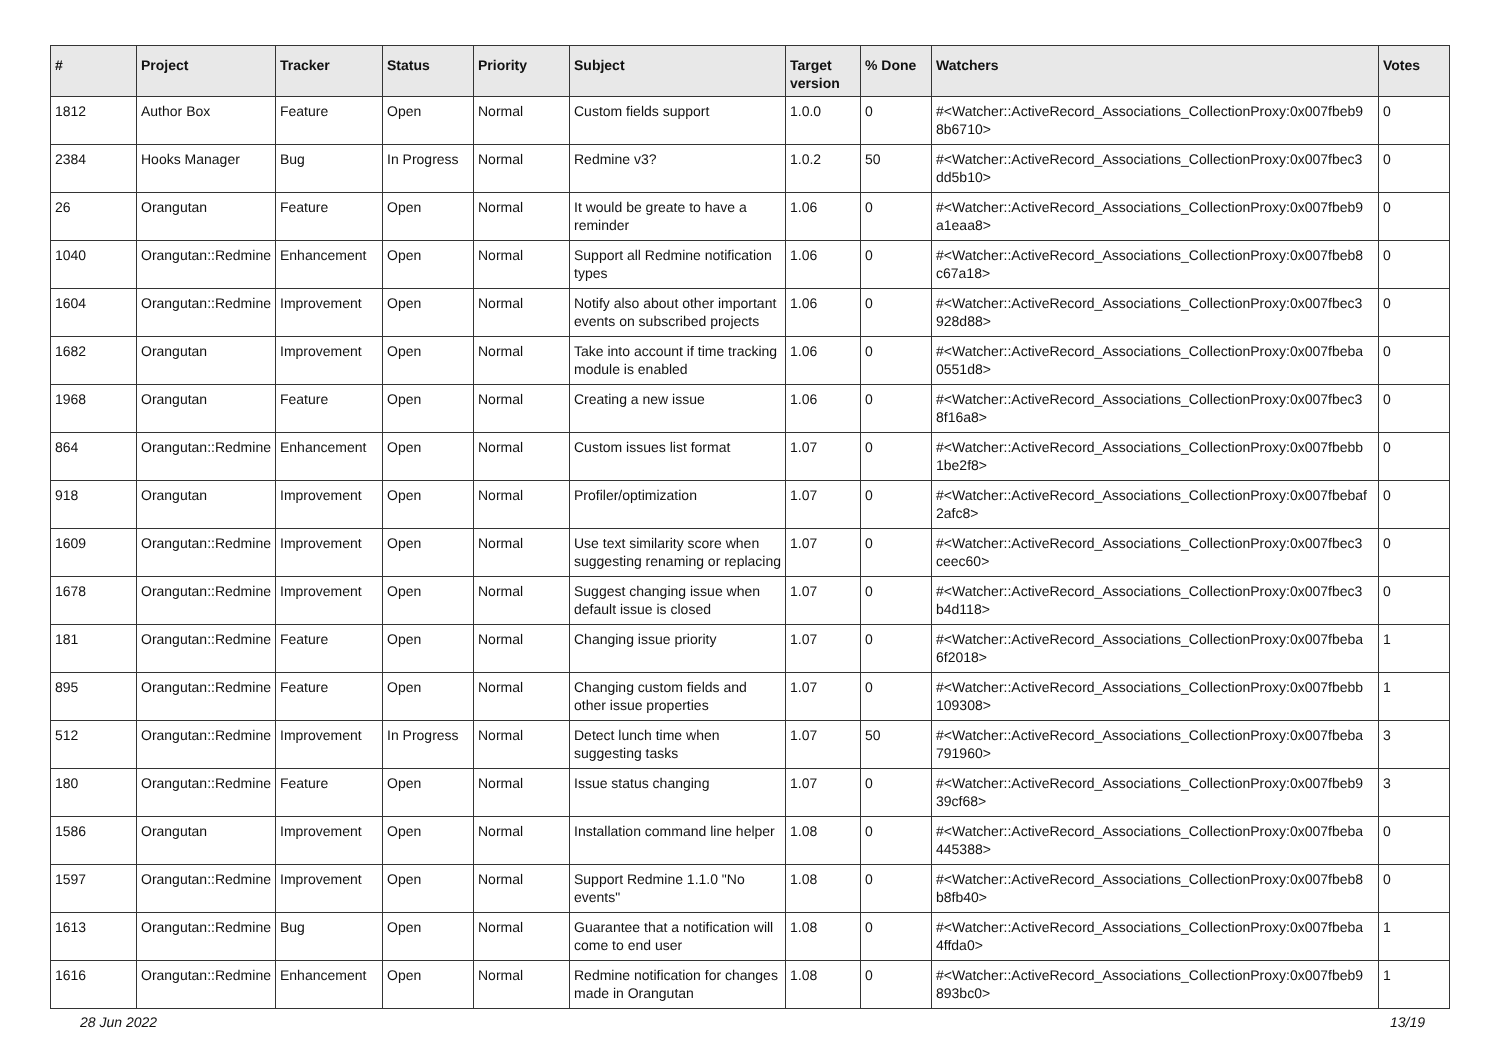| # | Project | Tracker | Status | Priority | Subject | Target version | % Done | Watchers | Votes |
| --- | --- | --- | --- | --- | --- | --- | --- | --- | --- |
| 1812 | Author Box | Feature | Open | Normal | Custom fields support | 1.0.0 | 0 | #<Watcher::ActiveRecord_Associations_CollectionProxy:0x007fbeb9 8b6710> | 0 |
| 2384 | Hooks Manager | Bug | In Progress | Normal | Redmine v3? | 1.0.2 | 50 | #<Watcher::ActiveRecord_Associations_CollectionProxy:0x007fbec3 dd5b10> | 0 |
| 26 | Orangutan | Feature | Open | Normal | It would be greate to have a reminder | 1.06 | 0 | #<Watcher::ActiveRecord_Associations_CollectionProxy:0x007fbeb9 a1eaa8> | 0 |
| 1040 | Orangutan::Redmine | Enhancement | Open | Normal | Support all Redmine notification types | 1.06 | 0 | #<Watcher::ActiveRecord_Associations_CollectionProxy:0x007fbeb8 c67a18> | 0 |
| 1604 | Orangutan::Redmine | Improvement | Open | Normal | Notify also about other important events on subscribed projects | 1.06 | 0 | #<Watcher::ActiveRecord_Associations_CollectionProxy:0x007fbec3 928d88> | 0 |
| 1682 | Orangutan | Improvement | Open | Normal | Take into account if time tracking module is enabled | 1.06 | 0 | #<Watcher::ActiveRecord_Associations_CollectionProxy:0x007fbeba 0551d8> | 0 |
| 1968 | Orangutan | Feature | Open | Normal | Creating a new issue | 1.06 | 0 | #<Watcher::ActiveRecord_Associations_CollectionProxy:0x007fbec3 8f16a8> | 0 |
| 864 | Orangutan::Redmine | Enhancement | Open | Normal | Custom issues list format | 1.07 | 0 | #<Watcher::ActiveRecord_Associations_CollectionProxy:0x007fbebb 1be2f8> | 0 |
| 918 | Orangutan | Improvement | Open | Normal | Profiler/optimization | 1.07 | 0 | #<Watcher::ActiveRecord_Associations_CollectionProxy:0x007fbebaf 2afc8> | 0 |
| 1609 | Orangutan::Redmine | Improvement | Open | Normal | Use text similarity score when suggesting renaming or replacing | 1.07 | 0 | #<Watcher::ActiveRecord_Associations_CollectionProxy:0x007fbec3 ceec60> | 0 |
| 1678 | Orangutan::Redmine | Improvement | Open | Normal | Suggest changing issue when default issue is closed | 1.07 | 0 | #<Watcher::ActiveRecord_Associations_CollectionProxy:0x007fbec3 b4d118> | 0 |
| 181 | Orangutan::Redmine | Feature | Open | Normal | Changing issue priority | 1.07 | 0 | #<Watcher::ActiveRecord_Associations_CollectionProxy:0x007fbeba 6f2018> | 1 |
| 895 | Orangutan::Redmine | Feature | Open | Normal | Changing custom fields and other issue properties | 1.07 | 0 | #<Watcher::ActiveRecord_Associations_CollectionProxy:0x007fbebb 109308> | 1 |
| 512 | Orangutan::Redmine | Improvement | In Progress | Normal | Detect lunch time when suggesting tasks | 1.07 | 50 | #<Watcher::ActiveRecord_Associations_CollectionProxy:0x007fbeba 791960> | 3 |
| 180 | Orangutan::Redmine | Feature | Open | Normal | Issue status changing | 1.07 | 0 | #<Watcher::ActiveRecord_Associations_CollectionProxy:0x007fbeb9 39cf68> | 3 |
| 1586 | Orangutan | Improvement | Open | Normal | Installation command line helper | 1.08 | 0 | #<Watcher::ActiveRecord_Associations_CollectionProxy:0x007fbeba 445388> | 0 |
| 1597 | Orangutan::Redmine | Improvement | Open | Normal | Support Redmine 1.1.0 "No events" | 1.08 | 0 | #<Watcher::ActiveRecord_Associations_CollectionProxy:0x007fbeb8 b8fb40> | 0 |
| 1613 | Orangutan::Redmine | Bug | Open | Normal | Guarantee that a notification will come to end user | 1.08 | 0 | #<Watcher::ActiveRecord_Associations_CollectionProxy:0x007fbeba 4ffda0> | 1 |
| 1616 | Orangutan::Redmine | Enhancement | Open | Normal | Redmine notification for changes made in Orangutan | 1.08 | 0 | #<Watcher::ActiveRecord_Associations_CollectionProxy:0x007fbeb9 893bc0> | 1 |
28 Jun 2022 13/19